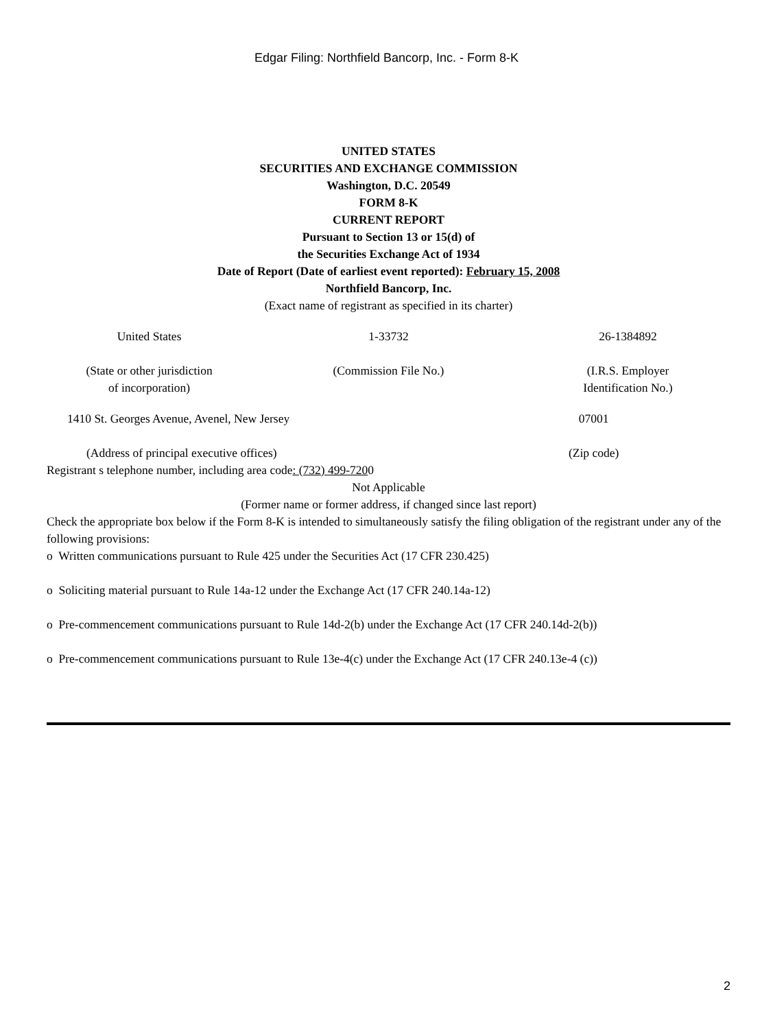Edgar Filing: Northfield Bancorp, Inc. - Form 8-K
UNITED STATES
SECURITIES AND EXCHANGE COMMISSION
Washington, D.C. 20549
FORM 8-K
CURRENT REPORT
Pursuant to Section 13 or 15(d) of
the Securities Exchange Act of 1934
Date of Report (Date of earliest event reported): February 15, 2008
Northfield Bancorp, Inc.
(Exact name of registrant as specified in its charter)
| United States | 1-33732 | 26-1384892 |
| (State or other jurisdiction of incorporation) | (Commission File No.) | (I.R.S. Employer Identification No.) |
| 1410 St. Georges Avenue, Avenel, New Jersey | 07001 |
| (Address of principal executive offices) | (Zip code) |
Registrant s telephone number, including area code: (732) 499-7200
Not Applicable
(Former name or former address, if changed since last report)
Check the appropriate box below if the Form 8-K is intended to simultaneously satisfy the filing obligation of the registrant under any of the following provisions:
o Written communications pursuant to Rule 425 under the Securities Act (17 CFR 230.425)
o Soliciting material pursuant to Rule 14a-12 under the Exchange Act (17 CFR 240.14a-12)
o Pre-commencement communications pursuant to Rule 14d-2(b) under the Exchange Act (17 CFR 240.14d-2(b))
o Pre-commencement communications pursuant to Rule 13e-4(c) under the Exchange Act (17 CFR 240.13e-4 (c))
2